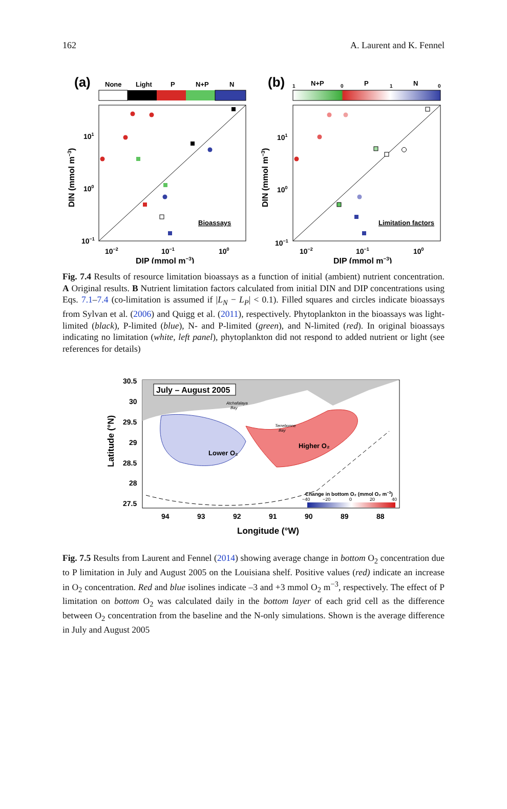162 A. Laurent and K. Fennel
(a)
None
Light
P
N+P
N
101
100
10−1
10−2
10−1
100
Bioassays
DIP (mmol m−3)
DIN (mmol m−3)
(b)
1
N+P
0
P
1
N
0
DIN (mmol m−3)
101
100
10−1
10−2
10−1
100
Limitation factors
DIP (mmol m−3)
Fig. 7.4 Results of resource limitation bioassays as a function of initial (ambient) nutrient concentration. A Original results. B Nutrient limitation factors calculated from initial DIN and DIP concentrations using Eqs. 7.1–7.4 (co-limitation is assumed if |L<sub>N</sub> − L<sub>P</sub>| < 0.1). Filled squares and circles indicate bioassays from Sylvan et al. (2006) and Quigg et al. (2011), respectively. Phytoplankton in the bioassays was light-limited (black), P-limited (blue), N- and P-limited (green), and N-limited (red). In original bioassays indicating no limitation (white, left panel), phytoplankton did not respond to added nutrient or light (see references for details)
July – August 2005
Atchafalaya
Bay
Terrebonne
Bay
Lower O₂
Higher O₂
Change in bottom O₂ (mmol O₂ m−3)
−40
−20
0
20
40
30.5
30
29.5
29
28.5
28
27.5
94
93
92
91
90
89
88
Longitude (°W)
Latitude (°N)
Fig. 7.5 Results from Laurent and Fennel (2014) showing average change in bottom O<sub>2</sub> concentration due to P limitation in July and August 2005 on the Louisiana shelf. Positive values (red) indicate an increase in O<sub>2</sub> concentration. Red and blue isolines indicate –3 and +3 mmol O<sub>2</sub> m<sup>−3</sup>, respectively. The effect of P limitation on bottom O<sub>2</sub> was calculated daily in the bottom layer of each grid cell as the difference between O<sub>2</sub> concentration from the baseline and the N-only simulations. Shown is the average difference in July and August 2005